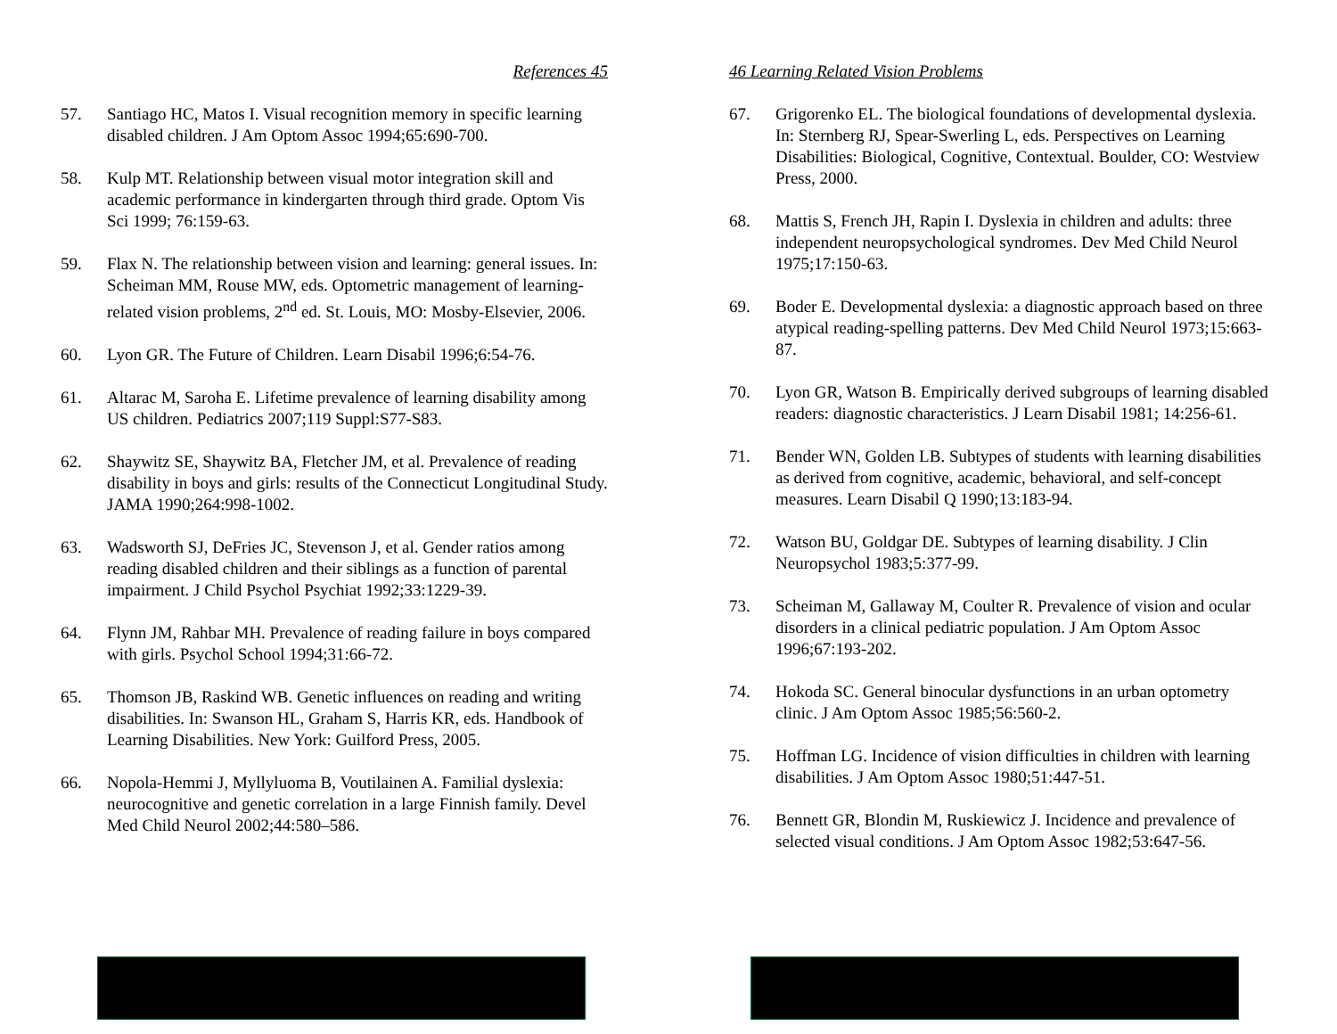References 45
57. Santiago HC, Matos I. Visual recognition memory in specific learning disabled children. J Am Optom Assoc 1994;65:690-700.
58. Kulp MT. Relationship between visual motor integration skill and academic performance in kindergarten through third grade. Optom Vis Sci 1999; 76:159-63.
59. Flax N. The relationship between vision and learning: general issues. In: Scheiman MM, Rouse MW, eds. Optometric management of learning-related vision problems, 2<sup>nd</sup> ed. St. Louis, MO: Mosby-Elsevier, 2006.
60. Lyon GR. The Future of Children. Learn Disabil 1996;6:54-76.
61. Altarac M, Saroha E. Lifetime prevalence of learning disability among US children. Pediatrics 2007;119 Suppl:S77-S83.
62. Shaywitz SE, Shaywitz BA, Fletcher JM, et al. Prevalence of reading disability in boys and girls: results of the Connecticut Longitudinal Study. JAMA 1990;264:998-1002.
63. Wadsworth SJ, DeFries JC, Stevenson J, et al. Gender ratios among reading disabled children and their siblings as a function of parental impairment. J Child Psychol Psychiat 1992;33:1229-39.
64. Flynn JM, Rahbar MH. Prevalence of reading failure in boys compared with girls. Psychol School 1994;31:66-72.
65. Thomson JB, Raskind WB. Genetic influences on reading and writing disabilities. In: Swanson HL, Graham S, Harris KR, eds. Handbook of Learning Disabilities. New York: Guilford Press, 2005.
66. Nopola-Hemmi J, Myllyluoma B, Voutilainen A. Familial dyslexia: neurocognitive and genetic correlation in a large Finnish family. Devel Med Child Neurol 2002;44:580–586.
46 Learning Related Vision Problems
67. Grigorenko EL. The biological foundations of developmental dyslexia. In: Sternberg RJ, Spear-Swerling L, eds. Perspectives on Learning Disabilities: Biological, Cognitive, Contextual. Boulder, CO: Westview Press, 2000.
68. Mattis S, French JH, Rapin I. Dyslexia in children and adults: three independent neuropsychological syndromes. Dev Med Child Neurol 1975;17:150-63.
69. Boder E. Developmental dyslexia: a diagnostic approach based on three atypical reading-spelling patterns. Dev Med Child Neurol 1973;15:663-87.
70. Lyon GR, Watson B. Empirically derived subgroups of learning disabled readers: diagnostic characteristics. J Learn Disabil 1981; 14:256-61.
71. Bender WN, Golden LB. Subtypes of students with learning disabilities as derived from cognitive, academic, behavioral, and self-concept measures. Learn Disabil Q 1990;13:183-94.
72. Watson BU, Goldgar DE. Subtypes of learning disability. J Clin Neuropsychol 1983;5:377-99.
73. Scheiman M, Gallaway M, Coulter R. Prevalence of vision and ocular disorders in a clinical pediatric population. J Am Optom Assoc 1996;67:193-202.
74. Hokoda SC. General binocular dysfunctions in an urban optometry clinic. J Am Optom Assoc 1985;56:560-2.
75. Hoffman LG. Incidence of vision difficulties in children with learning disabilities. J Am Optom Assoc 1980;51:447-51.
76. Bennett GR, Blondin M, Ruskiewicz J. Incidence and prevalence of selected visual conditions. J Am Optom Assoc 1982;53:647-56.